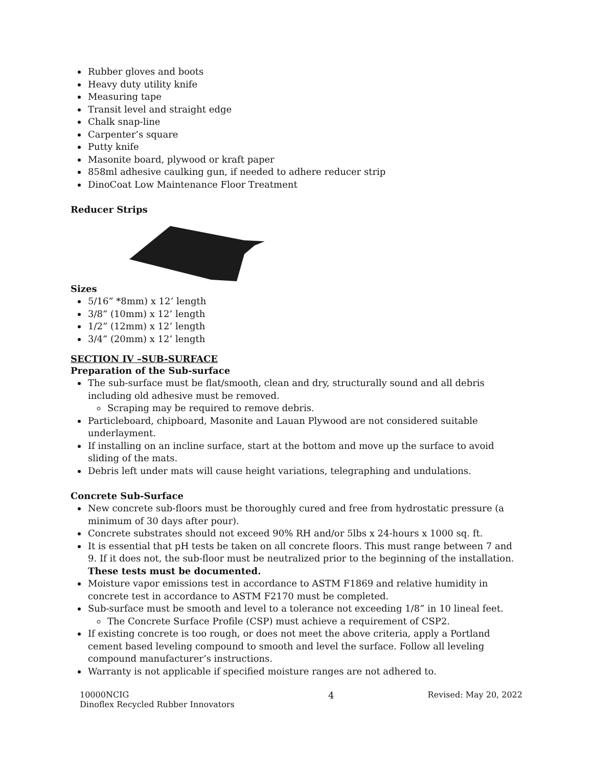Rubber gloves and boots
Heavy duty utility knife
Measuring tape
Transit level and straight edge
Chalk snap-line
Carpenter’s square
Putty knife
Masonite board, plywood or kraft paper
858ml adhesive caulking gun, if needed to adhere reducer strip
DinoCoat Low Maintenance Floor Treatment
Reducer Strips
Sizes
5/16” *8mm) x 12’ length
3/8” (10mm) x 12’ length
1/2” (12mm) x 12’ length
3/4” (20mm) x 12’ length
SECTION IV –SUB-SURFACE
Preparation of the Sub-surface
The sub-surface must be flat/smooth, clean and dry, structurally sound and all debris including old adhesive must be removed.
Scraping may be required to remove debris.
Particleboard, chipboard, Masonite and Lauan Plywood are not considered suitable underlayment.
If installing on an incline surface, start at the bottom and move up the surface to avoid sliding of the mats.
Debris left under mats will cause height variations, telegraphing and undulations.
Concrete Sub-Surface
New concrete sub-floors must be thoroughly cured and free from hydrostatic pressure (a minimum of 30 days after pour).
Concrete substrates should not exceed 90% RH and/or 5lbs x 24-hours x 1000 sq. ft.
It is essential that pH tests be taken on all concrete floors. This must range between 7 and 9. If it does not, the sub-floor must be neutralized prior to the beginning of the installation. These tests must be documented.
Moisture vapor emissions test in accordance to ASTM F1869 and relative humidity in concrete test in accordance to ASTM F2170 must be completed.
Sub-surface must be smooth and level to a tolerance not exceeding 1/8” in 10 lineal feet.
The Concrete Surface Profile (CSP) must achieve a requirement of CSP2.
If existing concrete is too rough, or does not meet the above criteria, apply a Portland cement based leveling compound to smooth and level the surface. Follow all leveling compound manufacturer’s instructions.
Warranty is not applicable if specified moisture ranges are not adhered to.
10000NCIG
Dinoflex Recycled Rubber Innovators
4 Revised: May 20, 2022